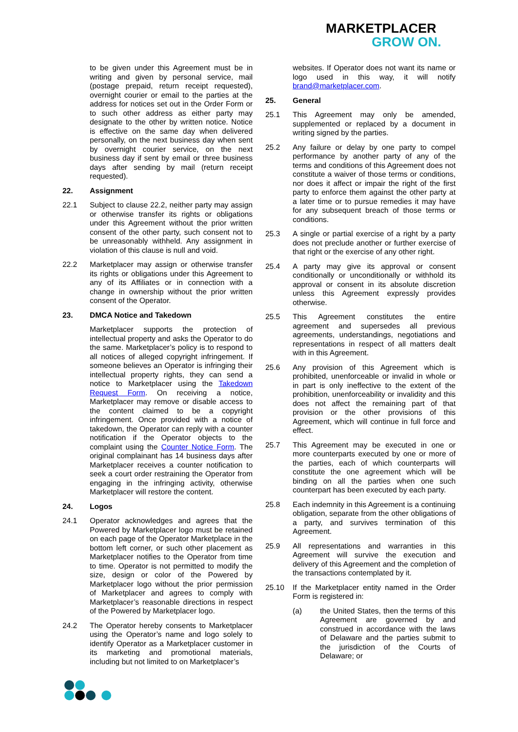MARKETPLACER
GROW ON.
to be given under this Agreement must be in writing and given by personal service, mail (postage prepaid, return receipt requested), overnight courier or email to the parties at the address for notices set out in the Order Form or to such other address as either party may designate to the other by written notice. Notice is effective on the same day when delivered personally, on the next business day when sent by overnight courier service, on the next business day if sent by email or three business days after sending by mail (return receipt requested).
22. Assignment
22.1 Subject to clause 22.2, neither party may assign or otherwise transfer its rights or obligations under this Agreement without the prior written consent of the other party, such consent not to be unreasonably withheld. Any assignment in violation of this clause is null and void.
22.2 Marketplacer may assign or otherwise transfer its rights or obligations under this Agreement to any of its Affiliates or in connection with a change in ownership without the prior written consent of the Operator.
23. DMCA Notice and Takedown
Marketplacer supports the protection of intellectual property and asks the Operator to do the same. Marketplacer’s policy is to respond to all notices of alleged copyright infringement. If someone believes an Operator is infringing their intellectual property rights, they can send a notice to Marketplacer using the Takedown Request Form. On receiving a notice, Marketplacer may remove or disable access to the content claimed to be a copyright infringement. Once provided with a notice of takedown, the Operator can reply with a counter notification if the Operator objects to the complaint using the Counter Notice Form. The original complainant has 14 business days after Marketplacer receives a counter notification to seek a court order restraining the Operator from engaging in the infringing activity, otherwise Marketplacer will restore the content.
24. Logos
24.1 Operator acknowledges and agrees that the Powered by Marketplacer logo must be retained on each page of the Operator Marketplace in the bottom left corner, or such other placement as Marketplacer notifies to the Operator from time to time. Operator is not permitted to modify the size, design or color of the Powered by Marketplacer logo without the prior permission of Marketplacer and agrees to comply with Marketplacer’s reasonable directions in respect of the Powered by Marketplacer logo.
24.2 The Operator hereby consents to Marketplacer using the Operator’s name and logo solely to identify Operator as a Marketplacer customer in its marketing and promotional materials, including but not limited to on Marketplacer’s
websites. If Operator does not want its name or logo used in this way, it will notify brand@marketplacer.com.
25. General
25.1 This Agreement may only be amended, supplemented or replaced by a document in writing signed by the parties.
25.2 Any failure or delay by one party to compel performance by another party of any of the terms and conditions of this Agreement does not constitute a waiver of those terms or conditions, nor does it affect or impair the right of the first party to enforce them against the other party at a later time or to pursue remedies it may have for any subsequent breach of those terms or conditions.
25.3 A single or partial exercise of a right by a party does not preclude another or further exercise of that right or the exercise of any other right.
25.4 A party may give its approval or consent conditionally or unconditionally or withhold its approval or consent in its absolute discretion unless this Agreement expressly provides otherwise.
25.5 This Agreement constitutes the entire agreement and supersedes all previous agreements, understandings, negotiations and representations in respect of all matters dealt with in this Agreement.
25.6 Any provision of this Agreement which is prohibited, unenforceable or invalid in whole or in part is only ineffective to the extent of the prohibition, unenforceability or invalidity and this does not affect the remaining part of that provision or the other provisions of this Agreement, which will continue in full force and effect.
25.7 This Agreement may be executed in one or more counterparts executed by one or more of the parties, each of which counterparts will constitute the one agreement which will be binding on all the parties when one such counterpart has been executed by each party.
25.8 Each indemnity in this Agreement is a continuing obligation, separate from the other obligations of a party, and survives termination of this Agreement.
25.9 All representations and warranties in this Agreement will survive the execution and delivery of this Agreement and the completion of the transactions contemplated by it.
25.10 If the Marketplacer entity named in the Order Form is registered in:
(a) the United States, then the terms of this Agreement are governed by and construed in accordance with the laws of Delaware and the parties submit to the jurisdiction of the Courts of Delaware; or